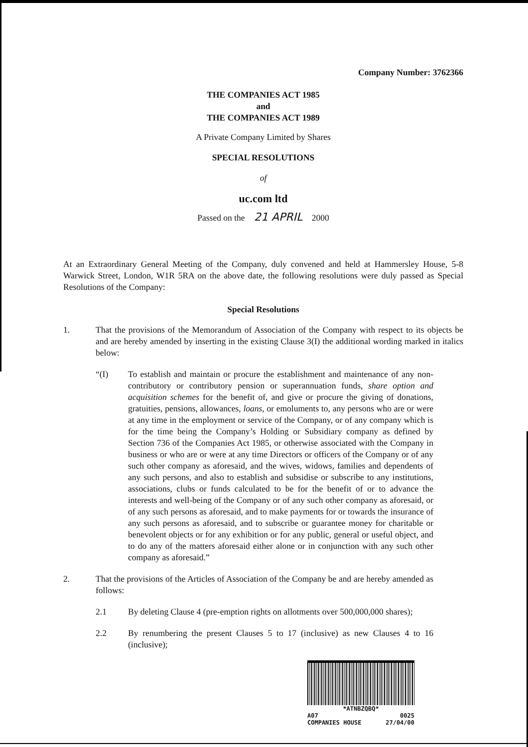Company Number: 3762366
THE COMPANIES ACT 1985
and
THE COMPANIES ACT 1989
A Private Company Limited by Shares
SPECIAL RESOLUTIONS
of
uc.com ltd
Passed on the 21 APRIL 2000
At an Extraordinary General Meeting of the Company, duly convened and held at Hammersley House, 5-8 Warwick Street, London, W1R 5RA on the above date, the following resolutions were duly passed as Special Resolutions of the Company:
Special Resolutions
1. That the provisions of the Memorandum of Association of the Company with respect to its objects be and are hereby amended by inserting in the existing Clause 3(I) the additional wording marked in italics below:
“(I) To establish and maintain or procure the establishment and maintenance of any non-contributory or contributory pension or superannuation funds, share option and acquisition schemes for the benefit of, and give or procure the giving of donations, gratuities, pensions, allowances, loans, or emoluments to, any persons who are or were at any time in the employment or service of the Company, or of any company which is for the time being the Company’s Holding or Subsidiary company as defined by Section 736 of the Companies Act 1985, or otherwise associated with the Company in business or who are or were at any time Directors or officers of the Company or of any such other company as aforesaid, and the wives, widows, families and dependents of any such persons, and also to establish and subsidise or subscribe to any institutions, associations, clubs or funds calculated to be for the benefit of or to advance the interests and well-being of the Company or of any such other company as aforesaid, or of any such persons as aforesaid, and to make payments for or towards the insurance of any such persons as aforesaid, and to subscribe or guarantee money for charitable or benevolent objects or for any exhibition or for any public, general or useful object, and to do any of the matters aforesaid either alone or in conjunction with any such other company as aforesaid.”
2. That the provisions of the Articles of Association of the Company be and are hereby amended as follows:
2.1 By deleting Clause 4 (pre-emption rights on allotments over 500,000,000 shares);
2.2 By renumbering the present Clauses 5 to 17 (inclusive) as new Clauses 4 to 16 (inclusive);
*ATNBZQBQ*
A07 0025
COMPANIES HOUSE 27/04/00